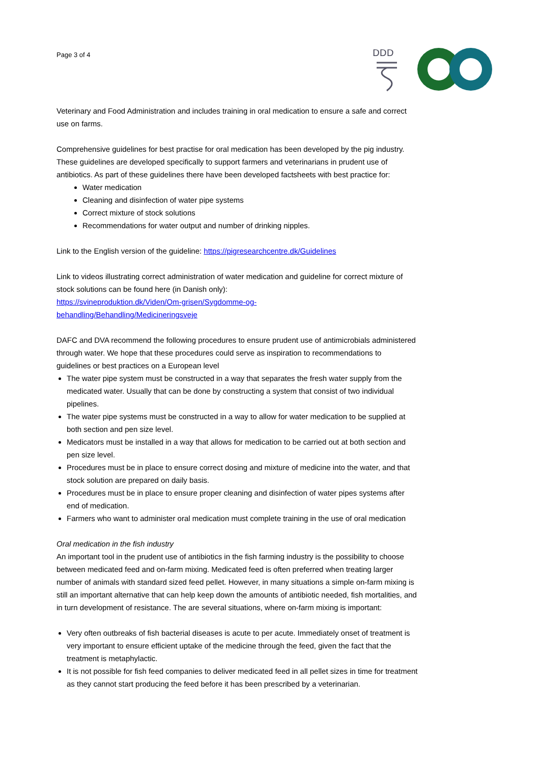Page 3 of 4
DDD
Veterinary and Food Administration and includes training in oral medication to ensure a safe and correct use on farms.
Comprehensive guidelines for best practise for oral medication has been developed by the pig industry. These guidelines are developed specifically to support farmers and veterinarians in prudent use of antibiotics. As part of these guidelines there have been developed factsheets with best practice for:
Water medication
Cleaning and disinfection of water pipe systems
Correct mixture of stock solutions
Recommendations for water output and number of drinking nipples.
Link to the English version of the guideline: https://pigresearchcentre.dk/Guidelines
Link to videos illustrating correct administration of water medication and guideline for correct mixture of stock solutions can be found here (in Danish only):
https://svineproduktion.dk/Viden/Om-grisen/Sygdomme-og-
behandling/Behandling/Medicineringsveje
DAFC and DVA recommend the following procedures to ensure prudent use of antimicrobials administered through water. We hope that these procedures could serve as inspiration to recommendations to guidelines or best practices on a European level
The water pipe system must be constructed in a way that separates the fresh water supply from the medicated water. Usually that can be done by constructing a system that consist of two individual pipelines.
The water pipe systems must be constructed in a way to allow for water medication to be supplied at both section and pen size level.
Medicators must be installed in a way that allows for medication to be carried out at both section and pen size level.
Procedures must be in place to ensure correct dosing and mixture of medicine into the water, and that stock solution are prepared on daily basis.
Procedures must be in place to ensure proper cleaning and disinfection of water pipes systems after end of medication.
Farmers who want to administer oral medication must complete training in the use of oral medication
Oral medication in the fish industry
An important tool in the prudent use of antibiotics in the fish farming industry is the possibility to choose between medicated feed and on-farm mixing. Medicated feed is often preferred when treating larger number of animals with standard sized feed pellet. However, in many situations a simple on-farm mixing is still an important alternative that can help keep down the amounts of antibiotic needed, fish mortalities, and in turn development of resistance. The are several situations, where on-farm mixing is important:
Very often outbreaks of fish bacterial diseases is acute to per acute. Immediately onset of treatment is very important to ensure efficient uptake of the medicine through the feed, given the fact that the treatment is metaphylactic.
It is not possible for fish feed companies to deliver medicated feed in all pellet sizes in time for treatment as they cannot start producing the feed before it has been prescribed by a veterinarian.